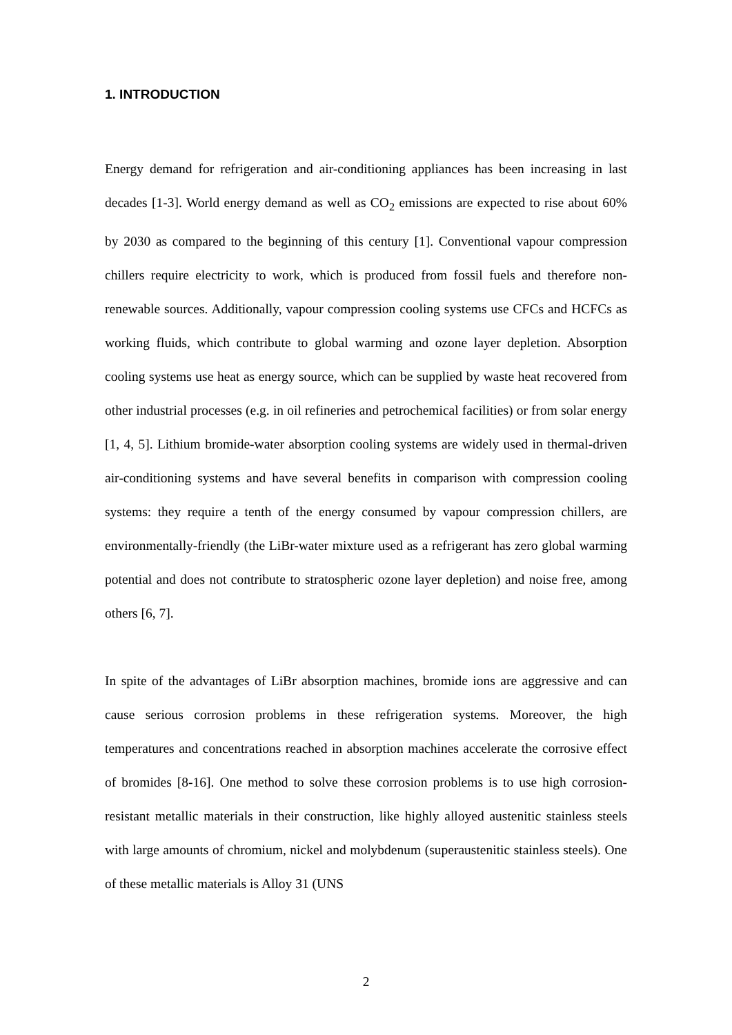1. INTRODUCTION
Energy demand for refrigeration and air-conditioning appliances has been increasing in last decades [1-3]. World energy demand as well as CO<sub>2</sub> emissions are expected to rise about 60% by 2030 as compared to the beginning of this century [1]. Conventional vapour compression chillers require electricity to work, which is produced from fossil fuels and therefore non-renewable sources. Additionally, vapour compression cooling systems use CFCs and HCFCs as working fluids, which contribute to global warming and ozone layer depletion. Absorption cooling systems use heat as energy source, which can be supplied by waste heat recovered from other industrial processes (e.g. in oil refineries and petrochemical facilities) or from solar energy [1, 4, 5]. Lithium bromide-water absorption cooling systems are widely used in thermal-driven air-conditioning systems and have several benefits in comparison with compression cooling systems: they require a tenth of the energy consumed by vapour compression chillers, are environmentally-friendly (the LiBr-water mixture used as a refrigerant has zero global warming potential and does not contribute to stratospheric ozone layer depletion) and noise free, among others [6, 7].
In spite of the advantages of LiBr absorption machines, bromide ions are aggressive and can cause serious corrosion problems in these refrigeration systems. Moreover, the high temperatures and concentrations reached in absorption machines accelerate the corrosive effect of bromides [8-16]. One method to solve these corrosion problems is to use high corrosion-resistant metallic materials in their construction, like highly alloyed austenitic stainless steels with large amounts of chromium, nickel and molybdenum (superaustenitic stainless steels). One of these metallic materials is Alloy 31 (UNS
2